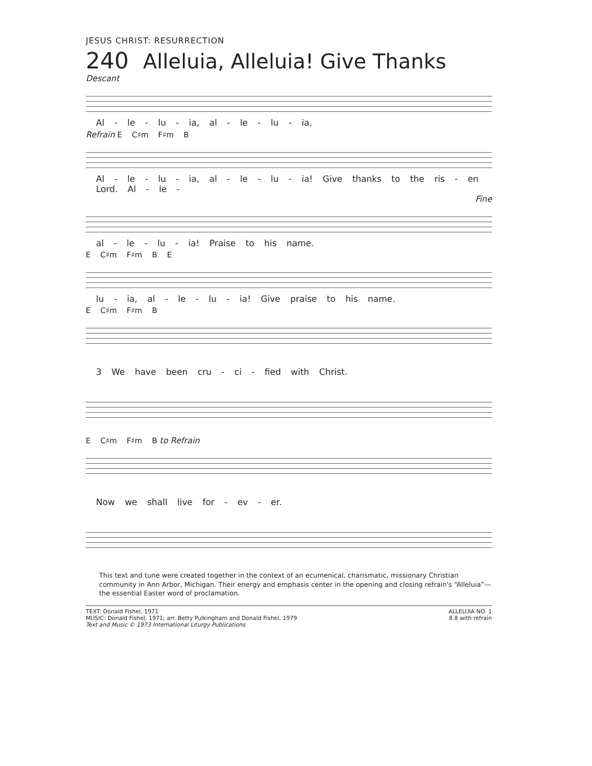JESUS CHRIST: RESURRECTION
240 Alleluia, Alleluia! Give Thanks
Descant
Al - le - lu - ia, al - le - lu - ia,
Refrain E C♯m F♯m B
Al - le - lu - ia, al - le - lu - ia! Give thanks to the ris - en Lord. Al - le -
Fine
al - le - lu - ia! Praise to his name.
E C♯m F♯m B E
lu - ia, al - le - lu - ia! Give praise to his name.
E C♯m F♯m B
3 We have been cru - ci - fied with Christ.
E C♯m F♯m B to Refrain
Now we shall live for - ev - er.
This text and tune were created together in the context of an ecumenical, charismatic, missionary Christian community in Ann Arbor, Michigan. Their energy and emphasis center in the opening and closing refrain's “Alleluia”—the essential Easter word of proclamation.
TEXT: Donald Fishel, 1971
MUSIC: Donald Fishel, 1971; arr. Betty Pulkingham and Donald Fishel, 1979
Text and Music © 1973 International Liturgy Publications
ALLELUIA NO. 1
8.8 with refrain